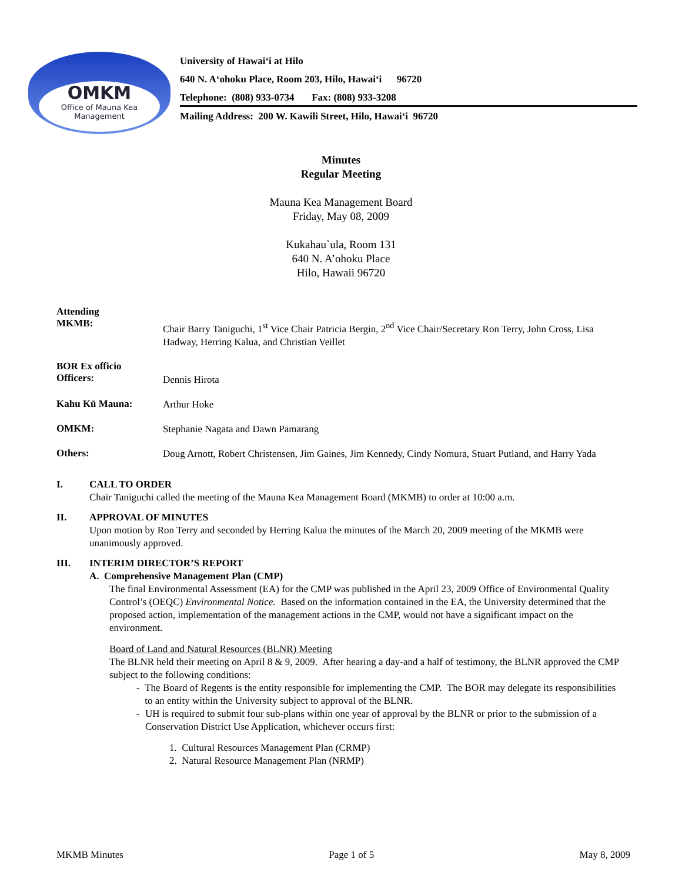OMKM
Office of Mauna Kea
Management
University of Hawai‘i at Hilo
640 N. A‘ohoku Place, Room 203, Hilo, Hawai‘i 96720
Telephone: (808) 933-0734 Fax: (808) 933-3208
Mailing Address: 200 W. Kawili Street, Hilo, Hawai‘i 96720
Minutes
Regular Meeting
Mauna Kea Management Board
Friday, May 08, 2009
Kukahau`ula, Room 131
640 N. A’ohoku Place
Hilo, Hawaii 96720
Attending
MKMB:
Chair Barry Taniguchi, 1<sup>st</sup> Vice Chair Patricia Bergin, 2<sup>nd</sup> Vice Chair/Secretary Ron Terry, John Cross, Lisa Hadway, Herring Kalua, and Christian Veillet
BOR Ex officio
Officers:
Dennis Hirota
Kahu Kū Mauna:
Arthur Hoke
OMKM:
Stephanie Nagata and Dawn Pamarang
Others:
Doug Arnott, Robert Christensen, Jim Gaines, Jim Kennedy, Cindy Nomura, Stuart Putland, and Harry Yada
I. CALL TO ORDER
Chair Taniguchi called the meeting of the Mauna Kea Management Board (MKMB) to order at 10:00 a.m.
II. APPROVAL OF MINUTES
Upon motion by Ron Terry and seconded by Herring Kalua the minutes of the March 20, 2009 meeting of the MKMB were unanimously approved.
III. INTERIM DIRECTOR’S REPORT
A. Comprehensive Management Plan (CMP)
The final Environmental Assessment (EA) for the CMP was published in the April 23, 2009 Office of Environmental Quality Control’s (OEQC) Environmental Notice. Based on the information contained in the EA, the University determined that the proposed action, implementation of the management actions in the CMP, would not have a significant impact on the environment.
Board of Land and Natural Resources (BLNR) Meeting
The BLNR held their meeting on April 8 & 9, 2009. After hearing a day-and a half of testimony, the BLNR approved the CMP subject to the following conditions:
- The Board of Regents is the entity responsible for implementing the CMP. The BOR may delegate its responsibilities to an entity within the University subject to approval of the BLNR.
- UH is required to submit four sub-plans within one year of approval by the BLNR or prior to the submission of a Conservation District Use Application, whichever occurs first:
1. Cultural Resources Management Plan (CRMP)
2. Natural Resource Management Plan (NRMP)
MKMB Minutes Page 1 of 5 May 8, 2009